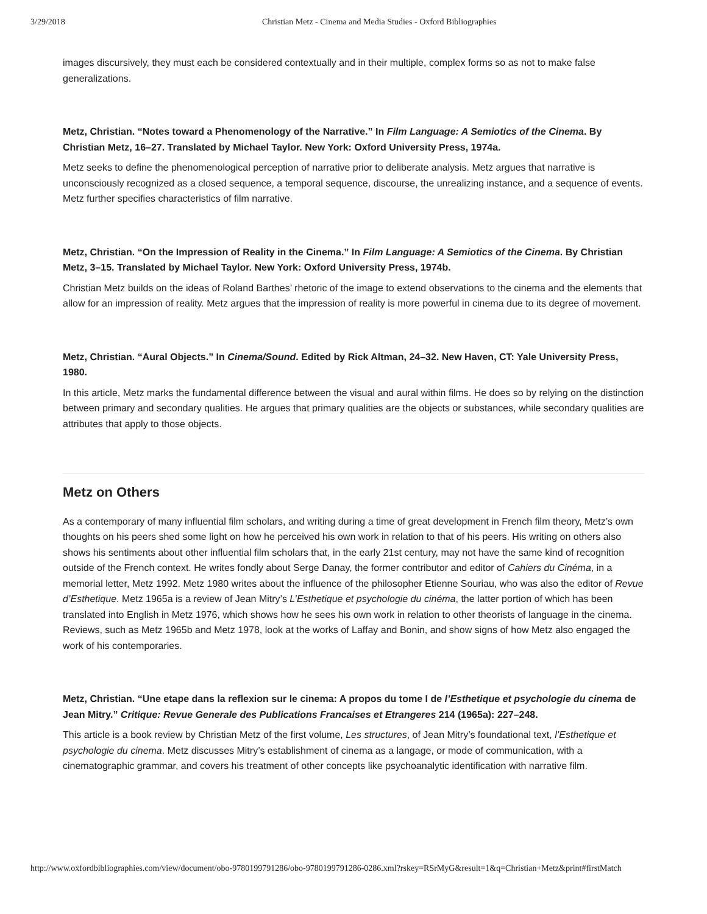3/29/2018 Christian Metz - Cinema and Media Studies - Oxford Bibliographies
images discursively, they must each be considered contextually and in their multiple, complex forms so as not to make false generalizations.
Metz, Christian. “Notes toward a Phenomenology of the Narrative.” In Film Language: A Semiotics of the Cinema. By Christian Metz, 16–27. Translated by Michael Taylor. New York: Oxford University Press, 1974a.
Metz seeks to define the phenomenological perception of narrative prior to deliberate analysis. Metz argues that narrative is unconsciously recognized as a closed sequence, a temporal sequence, discourse, the unrealizing instance, and a sequence of events. Metz further specifies characteristics of film narrative.
Metz, Christian. “On the Impression of Reality in the Cinema.” In Film Language: A Semiotics of the Cinema. By Christian Metz, 3–15. Translated by Michael Taylor. New York: Oxford University Press, 1974b.
Christian Metz builds on the ideas of Roland Barthes’ rhetoric of the image to extend observations to the cinema and the elements that allow for an impression of reality. Metz argues that the impression of reality is more powerful in cinema due to its degree of movement.
Metz, Christian. “Aural Objects.” In Cinema/Sound. Edited by Rick Altman, 24–32. New Haven, CT: Yale University Press, 1980.
In this article, Metz marks the fundamental difference between the visual and aural within films. He does so by relying on the distinction between primary and secondary qualities. He argues that primary qualities are the objects or substances, while secondary qualities are attributes that apply to those objects.
Metz on Others
As a contemporary of many influential film scholars, and writing during a time of great development in French film theory, Metz’s own thoughts on his peers shed some light on how he perceived his own work in relation to that of his peers. His writing on others also shows his sentiments about other influential film scholars that, in the early 21st century, may not have the same kind of recognition outside of the French context. He writes fondly about Serge Danay, the former contributor and editor of Cahiers du Cinéma, in a memorial letter, Metz 1992. Metz 1980 writes about the influence of the philosopher Etienne Souriau, who was also the editor of Revue d’Esthetique. Metz 1965a is a review of Jean Mitry’s L’Esthetique et psychologie du cinéma, the latter portion of which has been translated into English in Metz 1976, which shows how he sees his own work in relation to other theorists of language in the cinema. Reviews, such as Metz 1965b and Metz 1978, look at the works of Laffay and Bonin, and show signs of how Metz also engaged the work of his contemporaries.
Metz, Christian. “Une etape dans la reflexion sur le cinema: A propos du tome I de l’Esthetique et psychologie du cinema de Jean Mitry.” Critique: Revue Generale des Publications Francaises et Etrangeres 214 (1965a): 227–248.
This article is a book review by Christian Metz of the first volume, Les structures, of Jean Mitry’s foundational text, l’Esthetique et psychologie du cinema. Metz discusses Mitry’s establishment of cinema as a langage, or mode of communication, with a cinematographic grammar, and covers his treatment of other concepts like psychoanalytic identification with narrative film.
http://www.oxfordbibliographies.com/view/document/obo-9780199791286/obo-9780199791286-0286.xml?rskey=RSrMyG&result=1&q=Christian+Metz&print#firstMatch